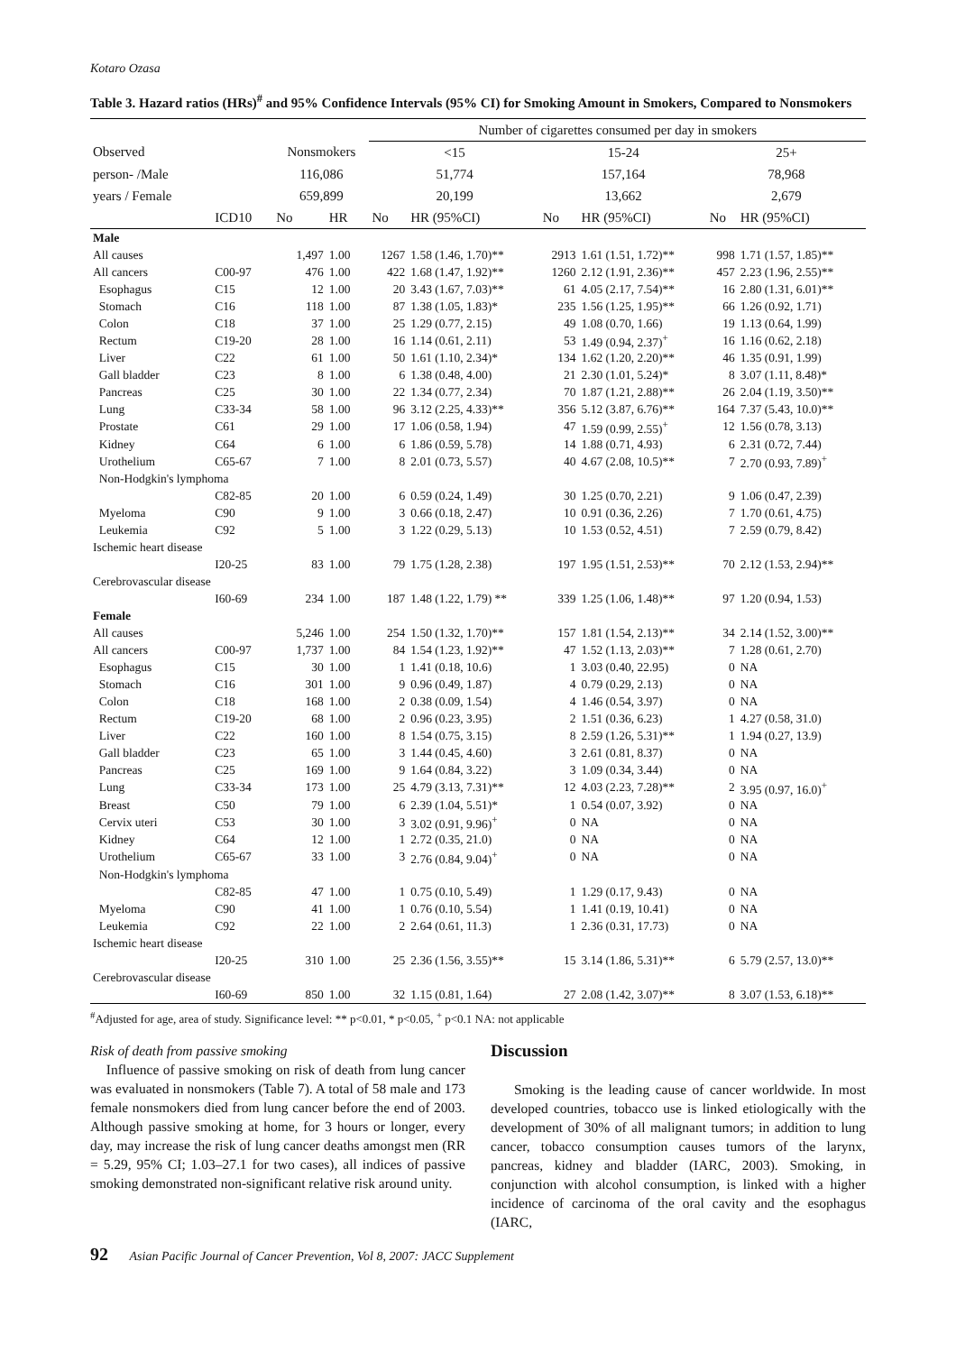Kotaro Ozasa
Table 3. Hazard ratios (HRs)<sup>#</sup> and 95% Confidence Intervals (95% CI) for Smoking Amount in Smokers, Compared to Nonsmokers
| | | | | Number of cigarettes consumed per day in smokers | | | | | |
| Observed | | Nonsmokers | | <15 | | 15-24 | | 25+ | |
| person- /Male | | 116,086 | | 51,774 | | 157,164 | | 78,968 | |
| years / Female | | 659,899 | | 20,199 | | 13,662 | | 2,679 | |
| | ICD10 | No | HR | No | HR (95%CI) | No | HR (95%CI) | No | HR (95%CI) |
| Male | | | | | | | | | |
| All causes | | 1,497 | 1.00 | 1267 | 1.58 (1.46, 1.70)** | 2913 | 1.61 (1.51, 1.72)** | 998 | 1.71 (1.57, 1.85)** |
| All cancers | C00-97 | 476 | 1.00 | 422 | 1.68 (1.47, 1.92)** | 1260 | 2.12 (1.91, 2.36)** | 457 | 2.23 (1.96, 2.55)** |
| Esophagus | C15 | 12 | 1.00 | 20 | 3.43 (1.67, 7.03)** | 61 | 4.05 (2.17, 7.54)** | 16 | 2.80 (1.31, 6.01)** |
| Stomach | C16 | 118 | 1.00 | 87 | 1.38 (1.05, 1.83)* | 235 | 1.56 (1.25, 1.95)** | 66 | 1.26 (0.92, 1.71) |
| Colon | C18 | 37 | 1.00 | 25 | 1.29 (0.77, 2.15) | 49 | 1.08 (0.70, 1.66) | 19 | 1.13 (0.64, 1.99) |
| Rectum | C19-20 | 28 | 1.00 | 16 | 1.14 (0.61, 2.11) | 53 | 1.49 (0.94, 2.37)<sup>+</sup> | 16 | 1.16 (0.62, 2.18) |
| Liver | C22 | 61 | 1.00 | 50 | 1.61 (1.10, 2.34)* | 134 | 1.62 (1.20, 2.20)** | 46 | 1.35 (0.91, 1.99) |
| Gall bladder | C23 | 8 | 1.00 | 6 | 1.38 (0.48, 4.00) | 21 | 2.30 (1.01, 5.24)* | 8 | 3.07 (1.11, 8.48)* |
| Pancreas | C25 | 30 | 1.00 | 22 | 1.34 (0.77, 2.34) | 70 | 1.87 (1.21, 2.88)** | 26 | 2.04 (1.19, 3.50)** |
| Lung | C33-34 | 58 | 1.00 | 96 | 3.12 (2.25, 4.33)** | 356 | 5.12 (3.87, 6.76)** | 164 | 7.37 (5.43, 10.0)** |
| Prostate | C61 | 29 | 1.00 | 17 | 1.06 (0.58, 1.94) | 47 | 1.59 (0.99, 2.55)<sup>+</sup> | 12 | 1.56 (0.78, 3.13) |
| Kidney | C64 | 6 | 1.00 | 6 | 1.86 (0.59, 5.78) | 14 | 1.88 (0.71, 4.93) | 6 | 2.31 (0.72, 7.44) |
| Urothelium | C65-67 | 7 | 1.00 | 8 | 2.01 (0.73, 5.57) | 40 | 4.67 (2.08, 10.5)** | 7 | 2.70 (0.93, 7.89)<sup>+</sup> |
| Non-Hodgkin's lymphoma | | | | | | | | | |
| | C82-85 | 20 | 1.00 | 6 | 0.59 (0.24, 1.49) | 30 | 1.25 (0.70, 2.21) | 9 | 1.06 (0.47, 2.39) |
| Myeloma | C90 | 9 | 1.00 | 3 | 0.66 (0.18, 2.47) | 10 | 0.91 (0.36, 2.26) | 7 | 1.70 (0.61, 4.75) |
| Leukemia | C92 | 5 | 1.00 | 3 | 1.22 (0.29, 5.13) | 10 | 1.53 (0.52, 4.51) | 7 | 2.59 (0.79, 8.42) |
| Ischemic heart disease | | | | | | | | | |
| | I20-25 | 83 | 1.00 | 79 | 1.75 (1.28, 2.38) | 197 | 1.95 (1.51, 2.53)** | 70 | 2.12 (1.53, 2.94)** |
| Cerebrovascular disease | | | | | | | | | |
| | I60-69 | 234 | 1.00 | 187 | 1.48 (1.22, 1.79) ** | 339 | 1.25 (1.06, 1.48)** | 97 | 1.20 (0.94, 1.53) |
| Female | | | | | | | | | |
| All causes | | 5,246 | 1.00 | 254 | 1.50 (1.32, 1.70)** | 157 | 1.81 (1.54, 2.13)** | 34 | 2.14 (1.52, 3.00)** |
| All cancers | C00-97 | 1,737 | 1.00 | 84 | 1.54 (1.23, 1.92)** | 47 | 1.52 (1.13, 2.03)** | 7 | 1.28 (0.61, 2.70) |
| Esophagus | C15 | 30 | 1.00 | 1 | 1.41 (0.18, 10.6) | 1 | 3.03 (0.40, 22.95) | 0 | NA |
| Stomach | C16 | 301 | 1.00 | 9 | 0.96 (0.49, 1.87) | 4 | 0.79 (0.29, 2.13) | 0 | NA |
| Colon | C18 | 168 | 1.00 | 2 | 0.38 (0.09, 1.54) | 4 | 1.46 (0.54, 3.97) | 0 | NA |
| Rectum | C19-20 | 68 | 1.00 | 2 | 0.96 (0.23, 3.95) | 2 | 1.51 (0.36, 6.23) | 1 | 4.27 (0.58, 31.0) |
| Liver | C22 | 160 | 1.00 | 8 | 1.54 (0.75, 3.15) | 8 | 2.59 (1.26, 5.31)** | 1 | 1.94 (0.27, 13.9) |
| Gall bladder | C23 | 65 | 1.00 | 3 | 1.44 (0.45, 4.60) | 3 | 2.61 (0.81, 8.37) | 0 | NA |
| Pancreas | C25 | 169 | 1.00 | 9 | 1.64 (0.84, 3.22) | 3 | 1.09 (0.34, 3.44) | 0 | NA |
| Lung | C33-34 | 173 | 1.00 | 25 | 4.79 (3.13, 7.31)** | 12 | 4.03 (2.23, 7.28)** | 2 | 3.95 (0.97, 16.0)<sup>+</sup> |
| Breast | C50 | 79 | 1.00 | 6 | 2.39 (1.04, 5.51)* | 1 | 0.54 (0.07, 3.92) | 0 | NA |
| Cervix uteri | C53 | 30 | 1.00 | 3 | 3.02 (0.91, 9.96)<sup>+</sup> | 0 | NA | 0 | NA |
| Kidney | C64 | 12 | 1.00 | 1 | 2.72 (0.35, 21.0) | 0 | NA | 0 | NA |
| Urothelium | C65-67 | 33 | 1.00 | 3 | 2.76 (0.84, 9.04)<sup>+</sup> | 0 | NA | 0 | NA |
| Non-Hodgkin's lymphoma | | | | | | | | | |
| | C82-85 | 47 | 1.00 | 1 | 0.75 (0.10, 5.49) | 1 | 1.29 (0.17, 9.43) | 0 | NA |
| Myeloma | C90 | 41 | 1.00 | 1 | 0.76 (0.10, 5.54) | 1 | 1.41 (0.19, 10.41) | 0 | NA |
| Leukemia | C92 | 22 | 1.00 | 2 | 2.64 (0.61, 11.3) | 1 | 2.36 (0.31, 17.73) | 0 | NA |
| Ischemic heart disease | | | | | | | | | |
| | I20-25 | 310 | 1.00 | 25 | 2.36 (1.56, 3.55)** | 15 | 3.14 (1.86, 5.31)** | 6 | 5.79 (2.57, 13.0)** |
| Cerebrovascular disease | | | | | | | | | |
| | I60-69 | 850 | 1.00 | 32 | 1.15 (0.81, 1.64) | 27 | 2.08 (1.42, 3.07)** | 8 | 3.07 (1.53, 6.18)** |
<sup>#</sup> Adjusted for age, area of study. Significance level: ** p<0.01, * p<0.05, <sup>+</sup> p<0.1 NA: not applicable
Risk of death from passive smoking
Influence of passive smoking on risk of death from lung cancer was evaluated in nonsmokers (Table 7). A total of 58 male and 173 female nonsmokers died from lung cancer before the end of 2003. Although passive smoking at home, for 3 hours or longer, every day, may increase the risk of lung cancer deaths amongst men (RR = 5.29, 95% CI; 1.03–27.1 for two cases), all indices of passive smoking demonstrated non-significant relative risk around unity.
Discussion
Smoking is the leading cause of cancer worldwide. In most developed countries, tobacco use is linked etiologically with the development of 30% of all malignant tumors; in addition to lung cancer, tobacco consumption causes tumors of the larynx, pancreas, kidney and bladder (IARC, 2003). Smoking, in conjunction with alcohol consumption, is linked with a higher incidence of carcinoma of the oral cavity and the esophagus (IARC,
92 Asian Pacific Journal of Cancer Prevention, Vol 8, 2007: JACC Supplement